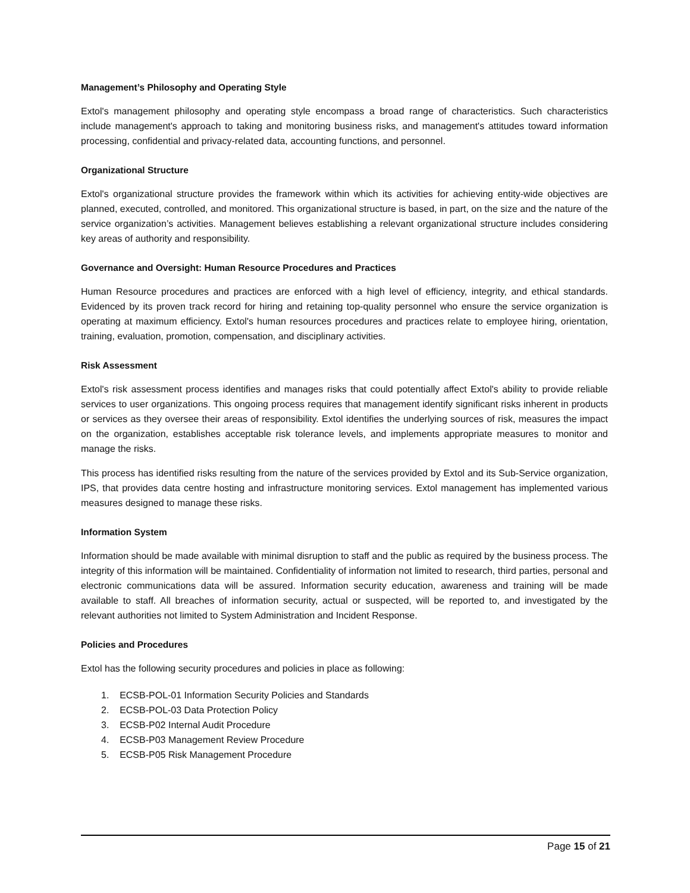Management’s Philosophy and Operating Style
Extol's management philosophy and operating style encompass a broad range of characteristics. Such characteristics include management's approach to taking and monitoring business risks, and management's attitudes toward information processing, confidential and privacy-related data, accounting functions, and personnel.
Organizational Structure
Extol's organizational structure provides the framework within which its activities for achieving entity-wide objectives are planned, executed, controlled, and monitored. This organizational structure is based, in part, on the size and the nature of the service organization’s activities. Management believes establishing a relevant organizational structure includes considering key areas of authority and responsibility.
Governance and Oversight: Human Resource Procedures and Practices
Human Resource procedures and practices are enforced with a high level of efficiency, integrity, and ethical standards. Evidenced by its proven track record for hiring and retaining top-quality personnel who ensure the service organization is operating at maximum efficiency. Extol's human resources procedures and practices relate to employee hiring, orientation, training, evaluation, promotion, compensation, and disciplinary activities.
Risk Assessment
Extol's risk assessment process identifies and manages risks that could potentially affect Extol's ability to provide reliable services to user organizations. This ongoing process requires that management identify significant risks inherent in products or services as they oversee their areas of responsibility. Extol identifies the underlying sources of risk, measures the impact on the organization, establishes acceptable risk tolerance levels, and implements appropriate measures to monitor and manage the risks.
This process has identified risks resulting from the nature of the services provided by Extol and its Sub-Service organization, IPS, that provides data centre hosting and infrastructure monitoring services. Extol management has implemented various measures designed to manage these risks.
Information System
Information should be made available with minimal disruption to staff and the public as required by the business process. The integrity of this information will be maintained. Confidentiality of information not limited to research, third parties, personal and electronic communications data will be assured. Information security education, awareness and training will be made available to staff. All breaches of information security, actual or suspected, will be reported to, and investigated by the relevant authorities not limited to System Administration and Incident Response.
Policies and Procedures
Extol has the following security procedures and policies in place as following:
1. ECSB-POL-01 Information Security Policies and Standards
2. ECSB-POL-03 Data Protection Policy
3. ECSB-P02 Internal Audit Procedure
4. ECSB-P03 Management Review Procedure
5. ECSB-P05 Risk Management Procedure
Page 15 of 21